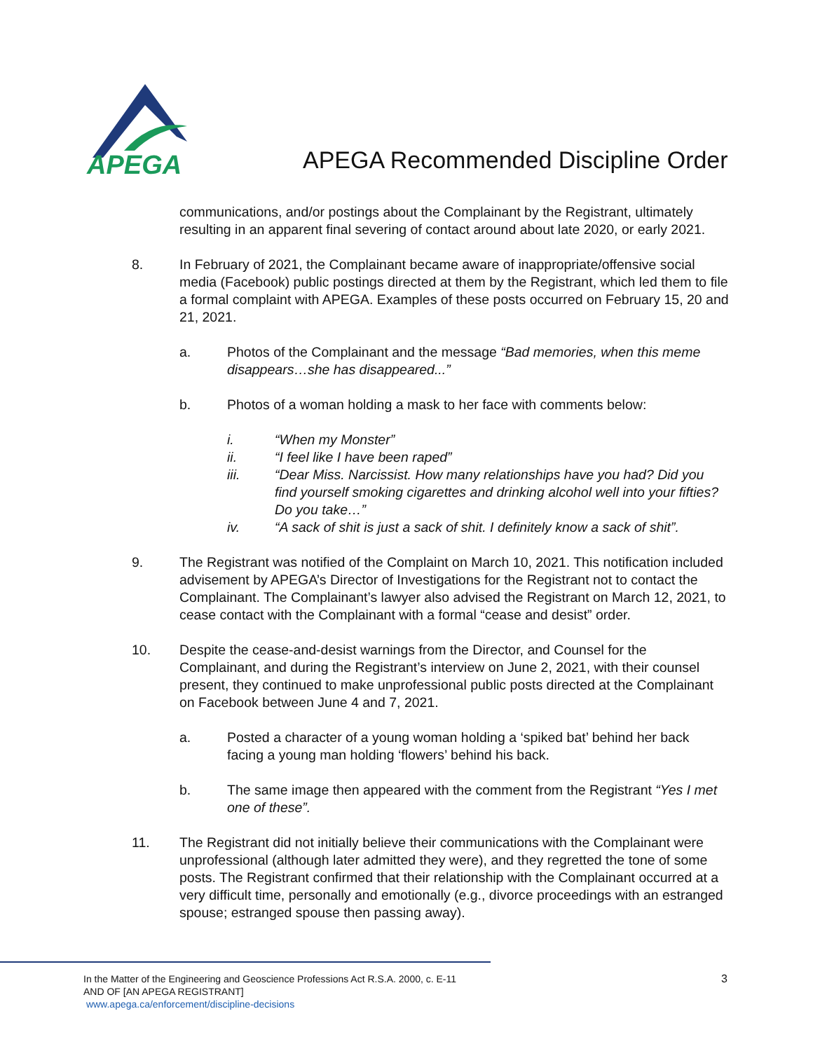APEGA
APEGA Recommended Discipline Order
communications, and/or postings about the Complainant by the Registrant, ultimately resulting in an apparent final severing of contact around about late 2020, or early 2021.
8. In February of 2021, the Complainant became aware of inappropriate/offensive social media (Facebook) public postings directed at them by the Registrant, which led them to file a formal complaint with APEGA. Examples of these posts occurred on February 15, 20 and 21, 2021.
a. Photos of the Complainant and the message “Bad memories, when this meme disappears…she has disappeared...”
b. Photos of a woman holding a mask to her face with comments below:
i. “When my Monster”
ii. “I feel like I have been raped”
iii. “Dear Miss. Narcissist. How many relationships have you had? Did you find yourself smoking cigarettes and drinking alcohol well into your fifties? Do you take…”
iv. “A sack of shit is just a sack of shit. I definitely know a sack of shit”.
9. The Registrant was notified of the Complaint on March 10, 2021. This notification included advisement by APEGA’s Director of Investigations for the Registrant not to contact the Complainant. The Complainant’s lawyer also advised the Registrant on March 12, 2021, to cease contact with the Complainant with a formal “cease and desist” order.
10. Despite the cease-and-desist warnings from the Director, and Counsel for the Complainant, and during the Registrant’s interview on June 2, 2021, with their counsel present, they continued to make unprofessional public posts directed at the Complainant on Facebook between June 4 and 7, 2021.
a. Posted a character of a young woman holding a ‘spiked bat’ behind her back facing a young man holding ‘flowers’ behind his back.
b. The same image then appeared with the comment from the Registrant “Yes I met one of these”.
11. The Registrant did not initially believe their communications with the Complainant were unprofessional (although later admitted they were), and they regretted the tone of some posts. The Registrant confirmed that their relationship with the Complainant occurred at a very difficult time, personally and emotionally (e.g., divorce proceedings with an estranged spouse; estranged spouse then passing away).
In the Matter of the Engineering and Geoscience Professions Act R.S.A. 2000, c. E-11
AND OF [AN APEGA REGISTRANT]
www.apega.ca/enforcement/discipline-decisions
3